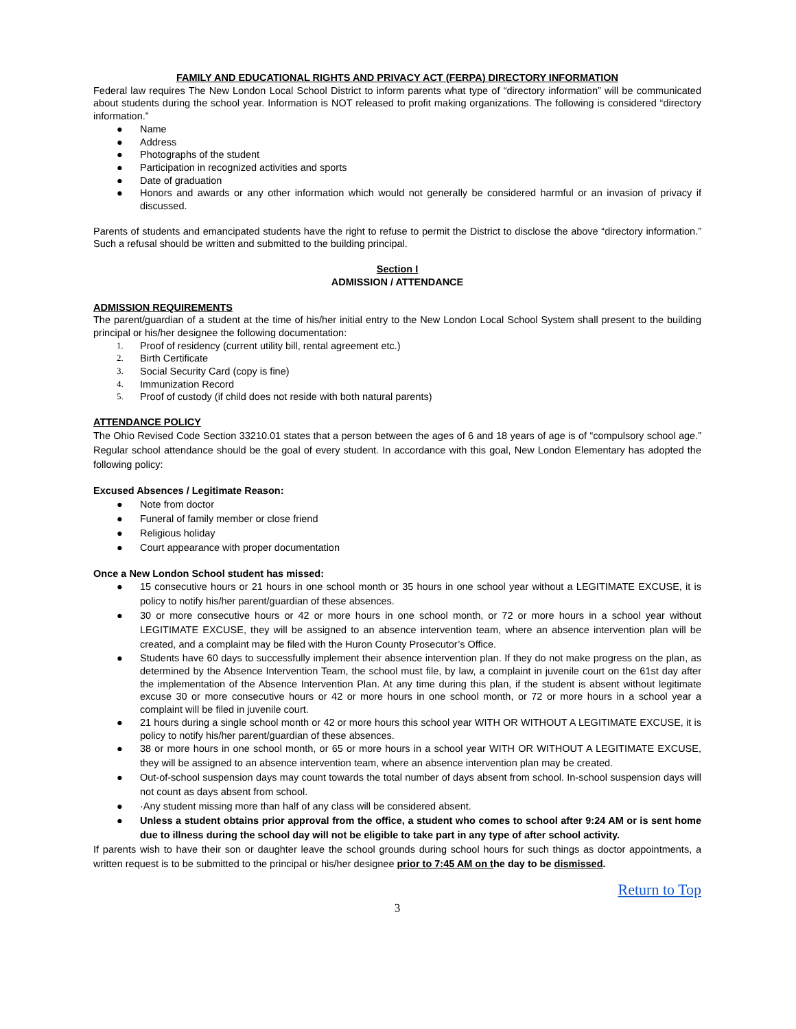FAMILY AND EDUCATIONAL RIGHTS AND PRIVACY ACT (FERPA) DIRECTORY INFORMATION
Federal law requires The New London Local School District to inform parents what type of “directory information” will be communicated about students during the school year. Information is NOT released to profit making organizations. The following is considered “directory information.”
● Name
● Address
● Photographs of the student
● Participation in recognized activities and sports
● Date of graduation
● Honors and awards or any other information which would not generally be considered harmful or an invasion of privacy if discussed.
Parents of students and emancipated students have the right to refuse to permit the District to disclose the above “directory information.” Such a refusal should be written and submitted to the building principal.
Section I
ADMISSION / ATTENDANCE
ADMISSION REQUIREMENTS
The parent/guardian of a student at the time of his/her initial entry to the New London Local School System shall present to the building principal or his/her designee the following documentation:
1. Proof of residency (current utility bill, rental agreement etc.)
2. Birth Certificate
3. Social Security Card (copy is fine)
4. Immunization Record
5. Proof of custody (if child does not reside with both natural parents)
ATTENDANCE POLICY
The Ohio Revised Code Section 33210.01 states that a person between the ages of 6 and 18 years of age is of “compulsory school age.” Regular school attendance should be the goal of every student. In accordance with this goal, New London Elementary has adopted the following policy:
Excused Absences / Legitimate Reason:
● Note from doctor
● Funeral of family member or close friend
● Religious holiday
● Court appearance with proper documentation
Once a New London School student has missed:
● 15 consecutive hours or 21 hours in one school month or 35 hours in one school year without a LEGITIMATE EXCUSE, it is policy to notify his/her parent/guardian of these absences.
● 30 or more consecutive hours or 42 or more hours in one school month, or 72 or more hours in a school year without LEGITIMATE EXCUSE, they will be assigned to an absence intervention team, where an absence intervention plan will be created, and a complaint may be filed with the Huron County Prosecutor’s Office.
● Students have 60 days to successfully implement their absence intervention plan. If they do not make progress on the plan, as determined by the Absence Intervention Team, the school must file, by law, a complaint in juvenile court on the 61st day after the implementation of the Absence Intervention Plan. At any time during this plan, if the student is absent without legitimate excuse 30 or more consecutive hours or 42 or more hours in one school month, or 72 or more hours in a school year a complaint will be filed in juvenile court.
● 21 hours during a single school month or 42 or more hours this school year WITH OR WITHOUT A LEGITIMATE EXCUSE, it is policy to notify his/her parent/guardian of these absences.
● 38 or more hours in one school month, or 65 or more hours in a school year WITH OR WITHOUT A LEGITIMATE EXCUSE, they will be assigned to an absence intervention team, where an absence intervention plan may be created.
● Out-of-school suspension days may count towards the total number of days absent from school. In-school suspension days will not count as days absent from school.
● ·Any student missing more than half of any class will be considered absent.
● Unless a student obtains prior approval from the office, a student who comes to school after 9:24 AM or is sent home due to illness during the school day will not be eligible to take part in any type of after school activity.
If parents wish to have their son or daughter leave the school grounds during school hours for such things as doctor appointments, a written request is to be submitted to the principal or his/her designee prior to 7:45 AM on the day to be dismissed.
Return to Top
3